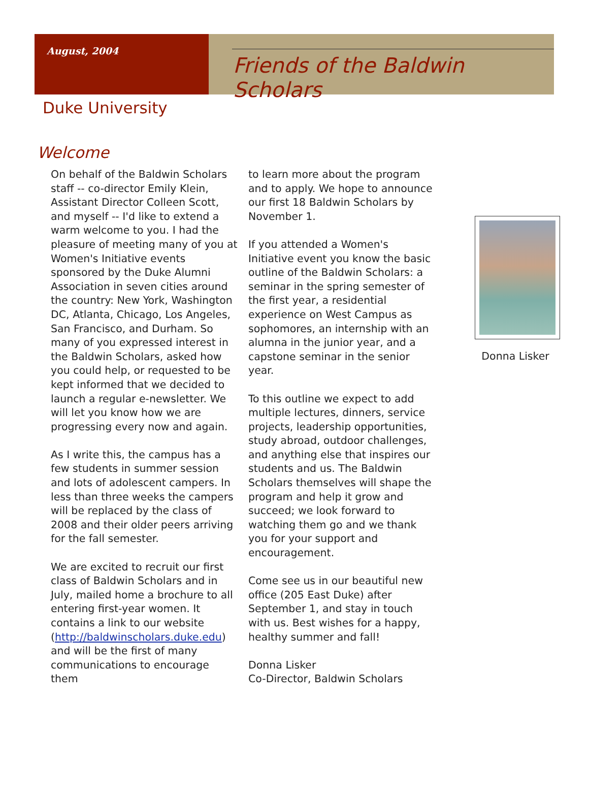August, 2004
Friends of the Baldwin Scholars
Duke University
Welcome
On behalf of the Baldwin Scholars staff -- co-director Emily Klein, Assistant Director Colleen Scott, and myself -- I'd like to extend a warm welcome to you. I had the pleasure of meeting many of you at Women's Initiative events sponsored by the Duke Alumni Association in seven cities around the country: New York, Washington DC, Atlanta, Chicago, Los Angeles, San Francisco, and Durham. So many of you expressed interest in the Baldwin Scholars, asked how you could help, or requested to be kept informed that we decided to launch a regular e-newsletter. We will let you know how we are progressing every now and again.
As I write this, the campus has a few students in summer session and lots of adolescent campers. In less than three weeks the campers will be replaced by the class of 2008 and their older peers arriving for the fall semester.
We are excited to recruit our first class of Baldwin Scholars and in July, mailed home a brochure to all entering first-year women. It contains a link to our website (http://baldwinscholars.duke.edu) and will be the first of many communications to encourage them
to learn more about the program and to apply. We hope to announce our first 18 Baldwin Scholars by November 1.
If you attended a Women's Initiative event you know the basic outline of the Baldwin Scholars: a seminar in the spring semester of the first year, a residential experience on West Campus as sophomores, an internship with an alumna in the junior year, and a capstone seminar in the senior year.
To this outline we expect to add multiple lectures, dinners, service projects, leadership opportunities, study abroad, outdoor challenges, and anything else that inspires our students and us. The Baldwin Scholars themselves will shape the program and help it grow and succeed; we look forward to watching them go and we thank you for your support and encouragement.
Come see us in our beautiful new office (205 East Duke) after September 1, and stay in touch with us. Best wishes for a happy, healthy summer and fall!
Donna Lisker
Co-Director, Baldwin Scholars
Donna Lisker